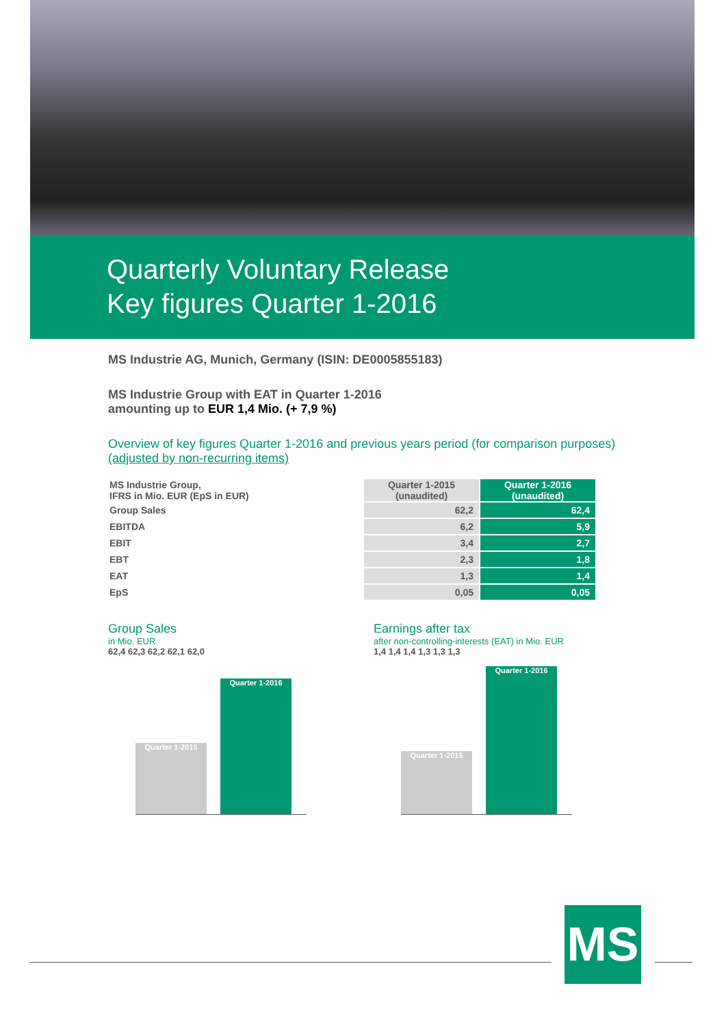Quarterly Voluntary Release
Key figures Quarter 1-2016
MS Industrie AG, Munich, Germany (ISIN: DE0005855183)
MS Industrie Group with EAT in Quarter 1-2016
amounting up to EUR 1,4 Mio. (+ 7,9 %)
Overview of key figures Quarter 1-2016 and previous years period (for comparison purposes)
(adjusted by non-recurring items)
| MS Industrie Group, IFRS in Mio. EUR (EpS in EUR) | Quarter 1-2015 (unaudited) | Quarter 1-2016 (unaudited) |
| Group Sales | 62,2 | 62,4 |
| EBITDA | 6,2 | 5,9 |
| EBIT | 3,4 | 2,7 |
| EBT | 2,3 | 1,8 |
| EAT | 1,3 | 1,4 |
| EpS | 0,05 | 0,05 |
Group Sales
in Mio. EUR
62,4 62,3 62,2 62,1 62,0
Quarter 1-2015
Quarter 1-2016
Earnings after tax
after non-controlling-interests (EAT) in Mio. EUR
1,4 1,4 1,4 1,3 1,3 1,3
Quarter 1-2015
Quarter 1-2016
MS